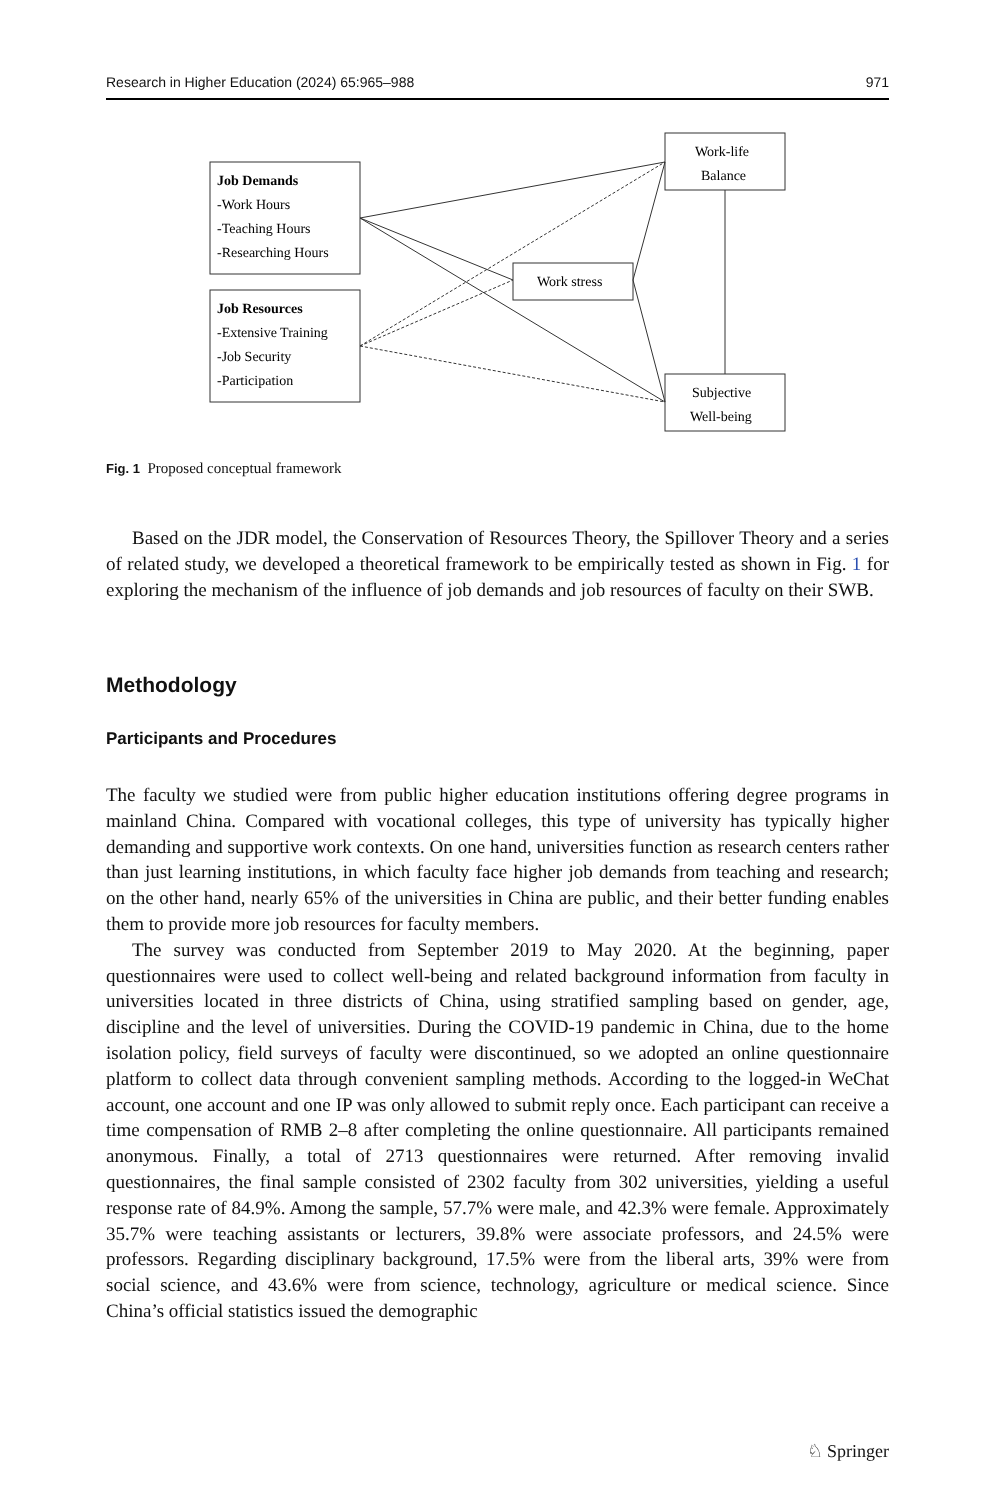Research in Higher Education (2024) 65:965–988 971
Job Demands
-Work Hours
-Teaching Hours
-Researching Hours
Job Resources
-Extensive Training
-Job Security
-Participation
Work stress
Work-life
Balance
Subjective
Well-being
Fig. 1 Proposed conceptual framework
Based on the JDR model, the Conservation of Resources Theory, the Spillover Theory and a series of related study, we developed a theoretical framework to be empirically tested as shown in Fig. 1 for exploring the mechanism of the influence of job demands and job resources of faculty on their SWB.
Methodology
Participants and Procedures
The faculty we studied were from public higher education institutions offering degree programs in mainland China. Compared with vocational colleges, this type of university has typically higher demanding and supportive work contexts. On one hand, universities function as research centers rather than just learning institutions, in which faculty face higher job demands from teaching and research; on the other hand, nearly 65% of the universities in China are public, and their better funding enables them to provide more job resources for faculty members.
The survey was conducted from September 2019 to May 2020. At the beginning, paper questionnaires were used to collect well-being and related background information from faculty in universities located in three districts of China, using stratified sampling based on gender, age, discipline and the level of universities. During the COVID-19 pandemic in China, due to the home isolation policy, field surveys of faculty were discontinued, so we adopted an online questionnaire platform to collect data through convenient sampling methods. According to the logged-in WeChat account, one account and one IP was only allowed to submit reply once. Each participant can receive a time compensation of RMB 2–8 after completing the online questionnaire. All participants remained anonymous. Finally, a total of 2713 questionnaires were returned. After removing invalid questionnaires, the final sample consisted of 2302 faculty from 302 universities, yielding a useful response rate of 84.9%. Among the sample, 57.7% were male, and 42.3% were female. Approximately 35.7% were teaching assistants or lecturers, 39.8% were associate professors, and 24.5% were professors. Regarding disciplinary background, 17.5% were from the liberal arts, 39% were from social science, and 43.6% were from science, technology, agriculture or medical science. Since China’s official statistics issued the demographic
♘ Springer